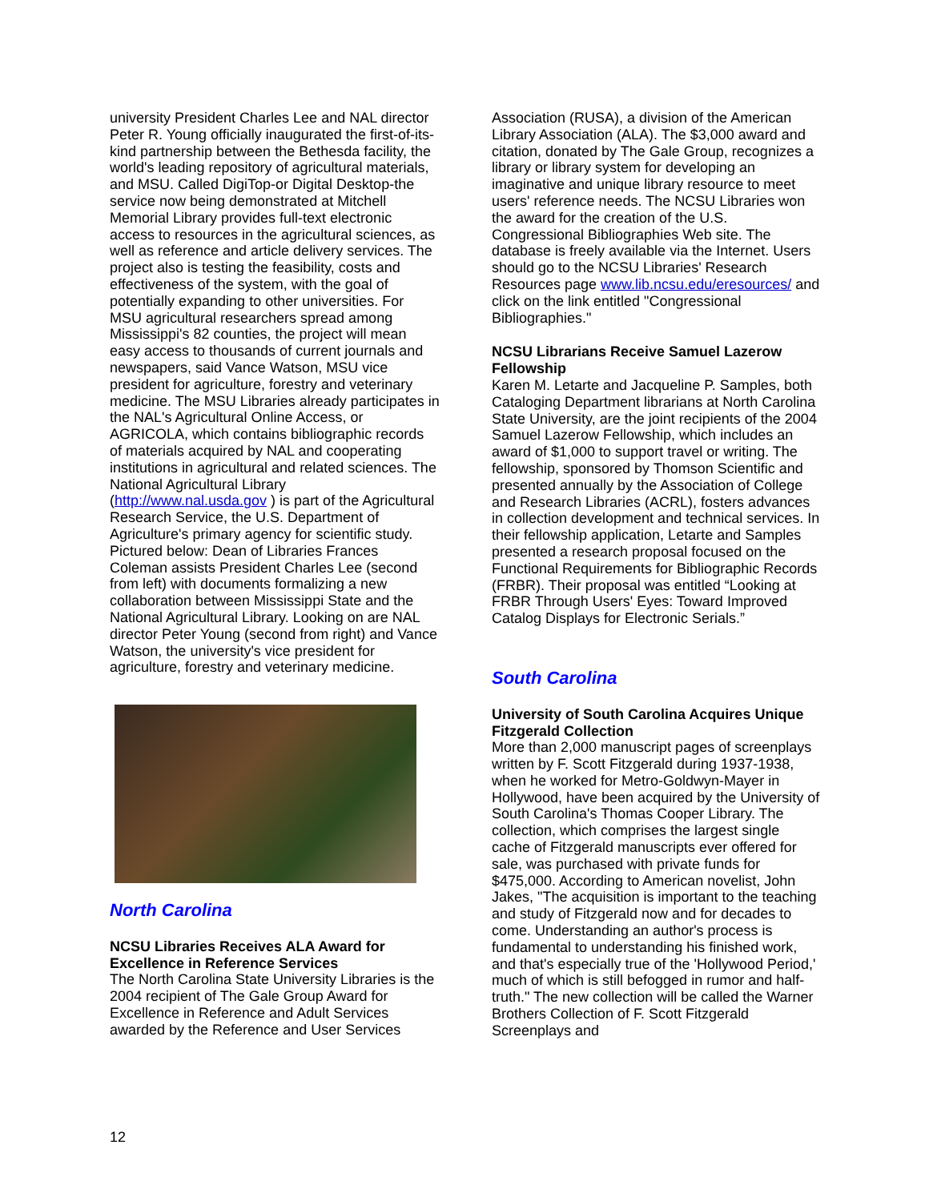university President Charles Lee and NAL director Peter R. Young officially inaugurated the first-of-its-kind partnership between the Bethesda facility, the world's leading repository of agricultural materials, and MSU. Called DigiTop-or Digital Desktop-the service now being demonstrated at Mitchell Memorial Library provides full-text electronic access to resources in the agricultural sciences, as well as reference and article delivery services. The project also is testing the feasibility, costs and effectiveness of the system, with the goal of potentially expanding to other universities. For MSU agricultural researchers spread among Mississippi's 82 counties, the project will mean easy access to thousands of current journals and newspapers, said Vance Watson, MSU vice president for agriculture, forestry and veterinary medicine. The MSU Libraries already participates in the NAL's Agricultural Online Access, or AGRICOLA, which contains bibliographic records of materials acquired by NAL and cooperating institutions in agricultural and related sciences. The National Agricultural Library (http://www.nal.usda.gov ) is part of the Agricultural Research Service, the U.S. Department of Agriculture's primary agency for scientific study. Pictured below: Dean of Libraries Frances Coleman assists President Charles Lee (second from left) with documents formalizing a new collaboration between Mississippi State and the National Agricultural Library. Looking on are NAL director Peter Young (second from right) and Vance Watson, the university's vice president for agriculture, forestry and veterinary medicine.
North Carolina
NCSU Libraries Receives ALA Award for Excellence in Reference Services
The North Carolina State University Libraries is the 2004 recipient of The Gale Group Award for Excellence in Reference and Adult Services awarded by the Reference and User Services
Association (RUSA), a division of the American Library Association (ALA). The $3,000 award and citation, donated by The Gale Group, recognizes a library or library system for developing an imaginative and unique library resource to meet users' reference needs. The NCSU Libraries won the award for the creation of the U.S. Congressional Bibliographies Web site. The database is freely available via the Internet. Users should go to the NCSU Libraries' Research Resources page www.lib.ncsu.edu/eresources/ and click on the link entitled "Congressional Bibliographies."
NCSU Librarians Receive Samuel Lazerow Fellowship
Karen M. Letarte and Jacqueline P. Samples, both Cataloging Department librarians at North Carolina State University, are the joint recipients of the 2004 Samuel Lazerow Fellowship, which includes an award of $1,000 to support travel or writing. The fellowship, sponsored by Thomson Scientific and presented annually by the Association of College and Research Libraries (ACRL), fosters advances in collection development and technical services. In their fellowship application, Letarte and Samples presented a research proposal focused on the Functional Requirements for Bibliographic Records (FRBR). Their proposal was entitled “Looking at FRBR Through Users' Eyes: Toward Improved Catalog Displays for Electronic Serials.”
South Carolina
University of South Carolina Acquires Unique Fitzgerald Collection
More than 2,000 manuscript pages of screenplays written by F. Scott Fitzgerald during 1937-1938, when he worked for Metro-Goldwyn-Mayer in Hollywood, have been acquired by the University of South Carolina's Thomas Cooper Library. The collection, which comprises the largest single cache of Fitzgerald manuscripts ever offered for sale, was purchased with private funds for $475,000. According to American novelist, John Jakes, "The acquisition is important to the teaching and study of Fitzgerald now and for decades to come. Understanding an author's process is fundamental to understanding his finished work, and that's especially true of the 'Hollywood Period,' much of which is still befogged in rumor and half-truth." The new collection will be called the Warner Brothers Collection of F. Scott Fitzgerald Screenplays and
12